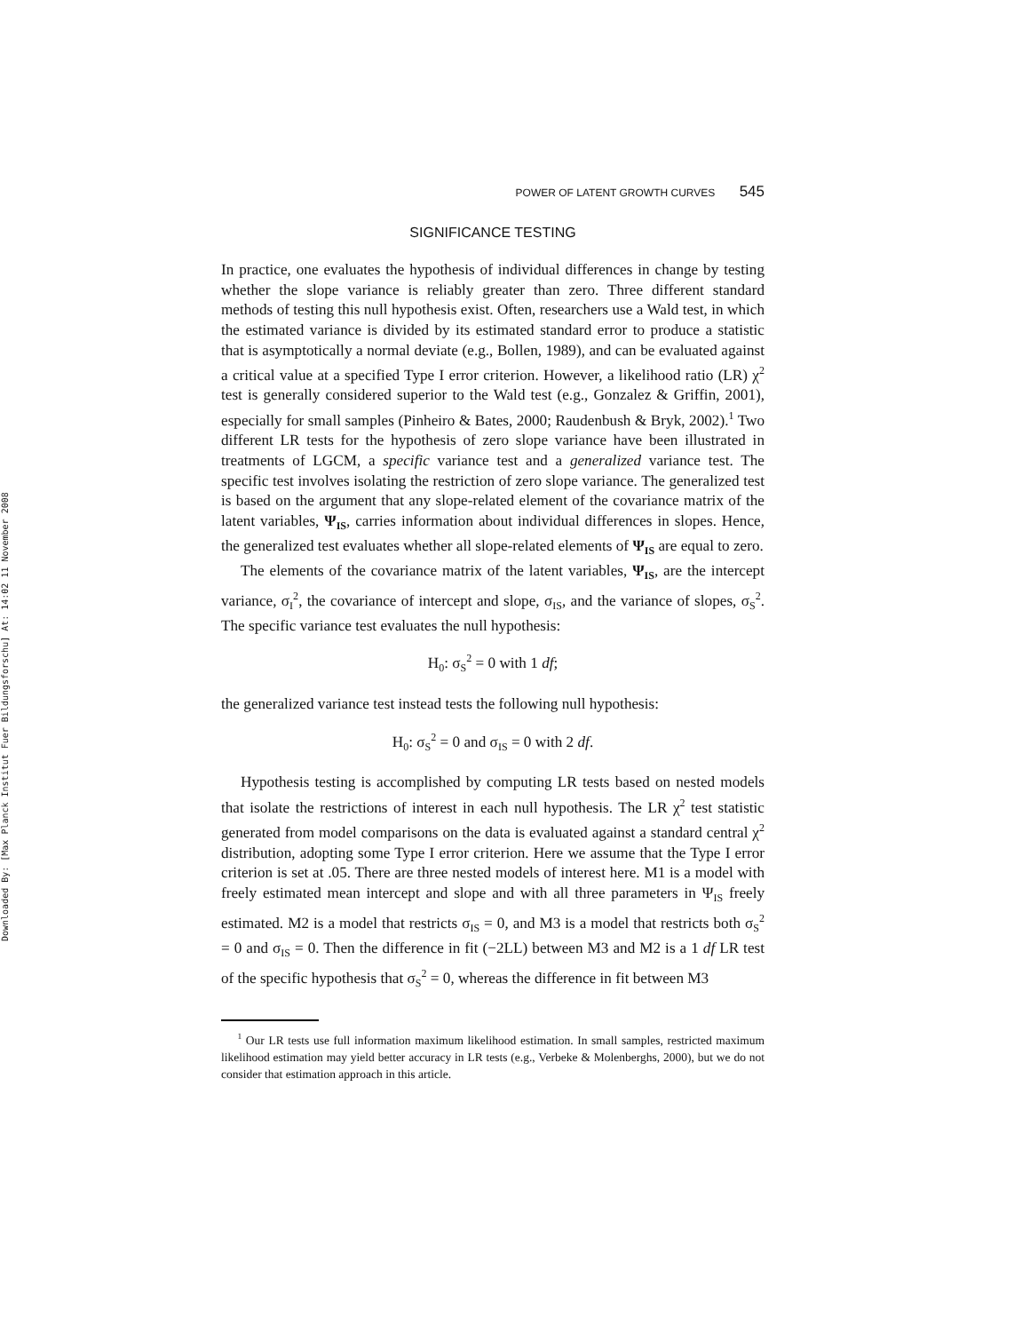Downloaded By: [Max Planck Institut Fuer Bildungsforschu] At: 14:02 11 November 2008
POWER OF LATENT GROWTH CURVES 545
SIGNIFICANCE TESTING
In practice, one evaluates the hypothesis of individual differences in change by testing whether the slope variance is reliably greater than zero. Three different standard methods of testing this null hypothesis exist. Often, researchers use a Wald test, in which the estimated variance is divided by its estimated standard error to produce a statistic that is asymptotically a normal deviate (e.g., Bollen, 1989), and can be evaluated against a critical value at a specified Type I error criterion. However, a likelihood ratio (LR) χ<sup>2</sup> test is generally considered superior to the Wald test (e.g., Gonzalez & Griffin, 2001), especially for small samples (Pinheiro & Bates, 2000; Raudenbush & Bryk, 2002).<sup>1</sup> Two different LR tests for the hypothesis of zero slope variance have been illustrated in treatments of LGCM, a specific variance test and a generalized variance test. The specific test involves isolating the restriction of zero slope variance. The generalized test is based on the argument that any slope-related element of the covariance matrix of the latent variables, Ψ<sub>IS</sub>, carries information about individual differences in slopes. Hence, the generalized test evaluates whether all slope-related elements of Ψ<sub>IS</sub> are equal to zero.
The elements of the covariance matrix of the latent variables, Ψ<sub>IS</sub>, are the intercept variance, σ<sub>I</sub><sup>2</sup>, the covariance of intercept and slope, σ<sub>IS</sub>, and the variance of slopes, σ<sub>S</sub><sup>2</sup>. The specific variance test evaluates the null hypothesis:
H<sub>0</sub>: σ<sub>S</sub><sup>2</sup> = 0 with 1 df;
the generalized variance test instead tests the following null hypothesis:
H<sub>0</sub>: σ<sub>S</sub><sup>2</sup> = 0 and σ<sub>IS</sub> = 0 with 2 df.
Hypothesis testing is accomplished by computing LR tests based on nested models that isolate the restrictions of interest in each null hypothesis. The LR χ<sup>2</sup> test statistic generated from model comparisons on the data is evaluated against a standard central χ<sup>2</sup> distribution, adopting some Type I error criterion. Here we assume that the Type I error criterion is set at .05. There are three nested models of interest here. M1 is a model with freely estimated mean intercept and slope and with all three parameters in Ψ<sub>IS</sub> freely estimated. M2 is a model that restricts σ<sub>IS</sub> = 0, and M3 is a model that restricts both σ<sub>S</sub><sup>2</sup> = 0 and σ<sub>IS</sub> = 0. Then the difference in fit (−2LL) between M3 and M2 is a 1 df LR test of the specific hypothesis that σ<sub>S</sub><sup>2</sup> = 0, whereas the difference in fit between M3
<sup>1</sup> Our LR tests use full information maximum likelihood estimation. In small samples, restricted maximum likelihood estimation may yield better accuracy in LR tests (e.g., Verbeke & Molenberghs, 2000), but we do not consider that estimation approach in this article.